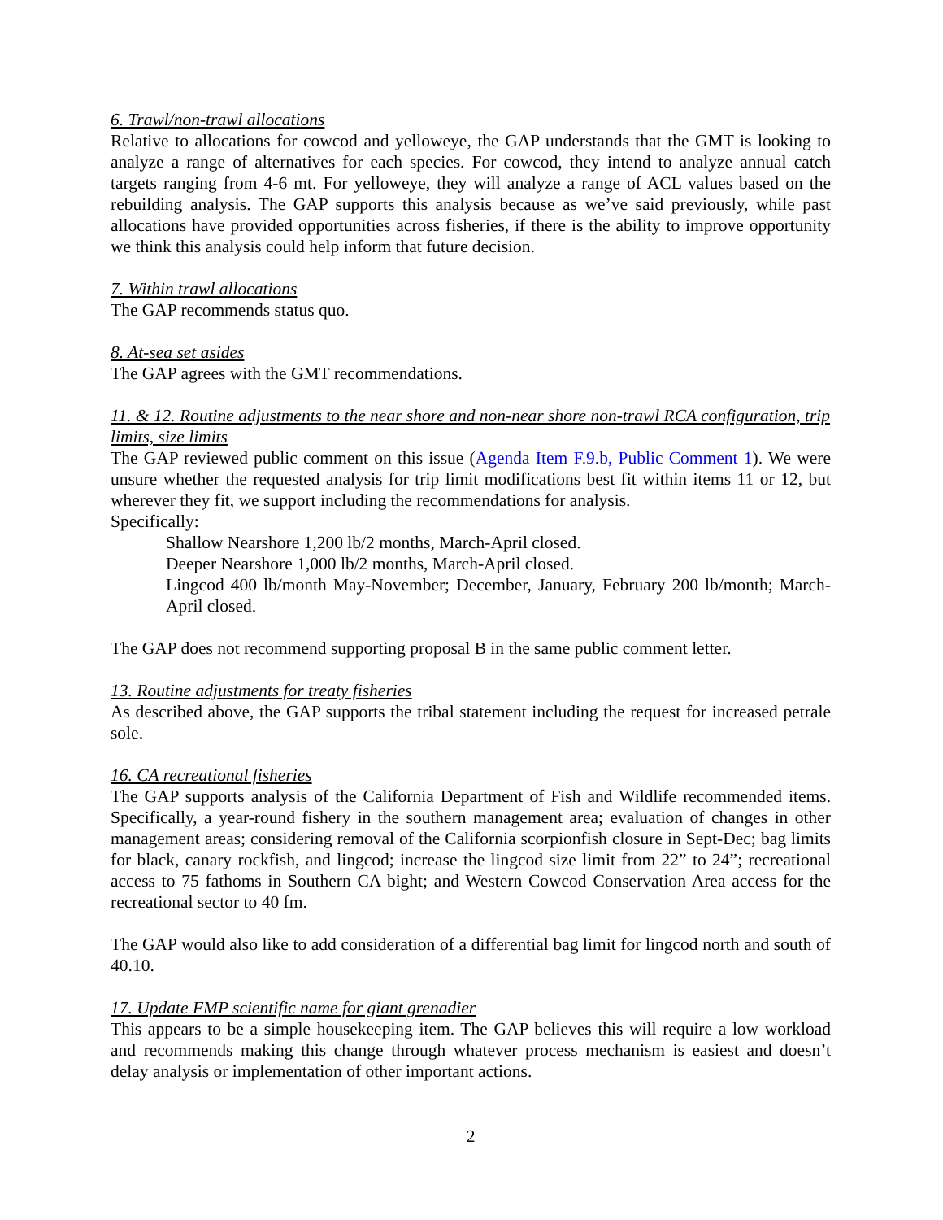6. Trawl/non-trawl allocations
Relative to allocations for cowcod and yelloweye, the GAP understands that the GMT is looking to analyze a range of alternatives for each species. For cowcod, they intend to analyze annual catch targets ranging from 4-6 mt. For yelloweye, they will analyze a range of ACL values based on the rebuilding analysis. The GAP supports this analysis because as we’ve said previously, while past allocations have provided opportunities across fisheries, if there is the ability to improve opportunity we think this analysis could help inform that future decision.
7. Within trawl allocations
The GAP recommends status quo.
8. At-sea set asides
The GAP agrees with the GMT recommendations.
11. & 12. Routine adjustments to the near shore and non-near shore non-trawl RCA configuration, trip limits, size limits
The GAP reviewed public comment on this issue (Agenda Item F.9.b, Public Comment 1). We were unsure whether the requested analysis for trip limit modifications best fit within items 11 or 12, but wherever they fit, we support including the recommendations for analysis.
Specifically:
Shallow Nearshore 1,200 lb/2 months, March-April closed.
Deeper Nearshore 1,000 lb/2 months, March-April closed.
Lingcod 400 lb/month May-November; December, January, February 200 lb/month; March-April closed.
The GAP does not recommend supporting proposal B in the same public comment letter.
13. Routine adjustments for treaty fisheries
As described above, the GAP supports the tribal statement including the request for increased petrale sole.
16. CA recreational fisheries
The GAP supports analysis of the California Department of Fish and Wildlife recommended items. Specifically, a year-round fishery in the southern management area; evaluation of changes in other management areas; considering removal of the California scorpionfish closure in Sept-Dec; bag limits for black, canary rockfish, and lingcod; increase the lingcod size limit from 22” to 24”; recreational access to 75 fathoms in Southern CA bight; and Western Cowcod Conservation Area access for the recreational sector to 40 fm.
The GAP would also like to add consideration of a differential bag limit for lingcod north and south of 40.10.
17. Update FMP scientific name for giant grenadier
This appears to be a simple housekeeping item. The GAP believes this will require a low workload and recommends making this change through whatever process mechanism is easiest and doesn’t delay analysis or implementation of other important actions.
2